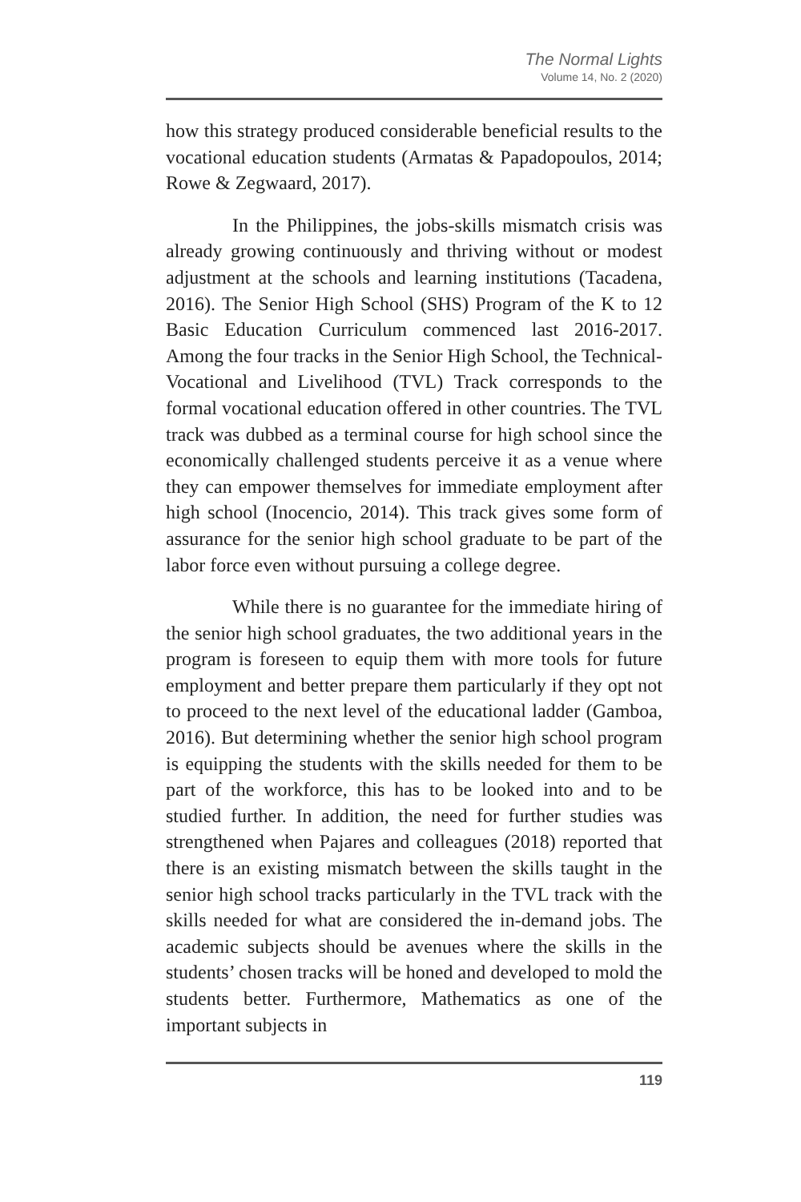The Normal Lights
Volume 14, No. 2 (2020)
how this strategy produced considerable beneficial results to the vocational education students (Armatas & Papadopoulos, 2014; Rowe & Zegwaard, 2017).
In the Philippines, the jobs-skills mismatch crisis was already growing continuously and thriving without or modest adjustment at the schools and learning institutions (Tacadena, 2016). The Senior High School (SHS) Program of the K to 12 Basic Education Curriculum commenced last 2016-2017. Among the four tracks in the Senior High School, the Technical-Vocational and Livelihood (TVL) Track corresponds to the formal vocational education offered in other countries. The TVL track was dubbed as a terminal course for high school since the economically challenged students perceive it as a venue where they can empower themselves for immediate employment after high school (Inocencio, 2014). This track gives some form of assurance for the senior high school graduate to be part of the labor force even without pursuing a college degree.
While there is no guarantee for the immediate hiring of the senior high school graduates, the two additional years in the program is foreseen to equip them with more tools for future employment and better prepare them particularly if they opt not to proceed to the next level of the educational ladder (Gamboa, 2016). But determining whether the senior high school program is equipping the students with the skills needed for them to be part of the workforce, this has to be looked into and to be studied further. In addition, the need for further studies was strengthened when Pajares and colleagues (2018) reported that there is an existing mismatch between the skills taught in the senior high school tracks particularly in the TVL track with the skills needed for what are considered the in-demand jobs. The academic subjects should be avenues where the skills in the students’ chosen tracks will be honed and developed to mold the students better. Furthermore, Mathematics as one of the important subjects in
119